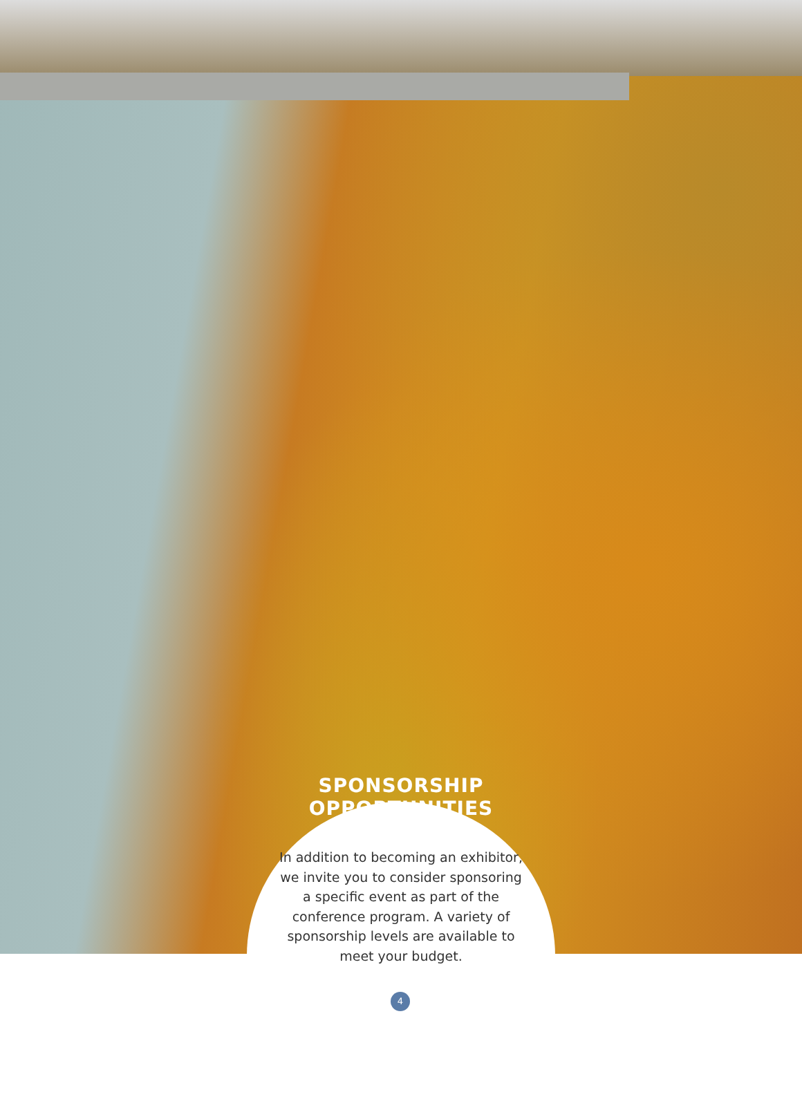SPONSORSHIP OPPORTUNITIES
In addition to becoming an exhibitor, we invite you to consider sponsoring a specific event as part of the conference program. A variety of sponsorship levels are available to meet your budget.
4